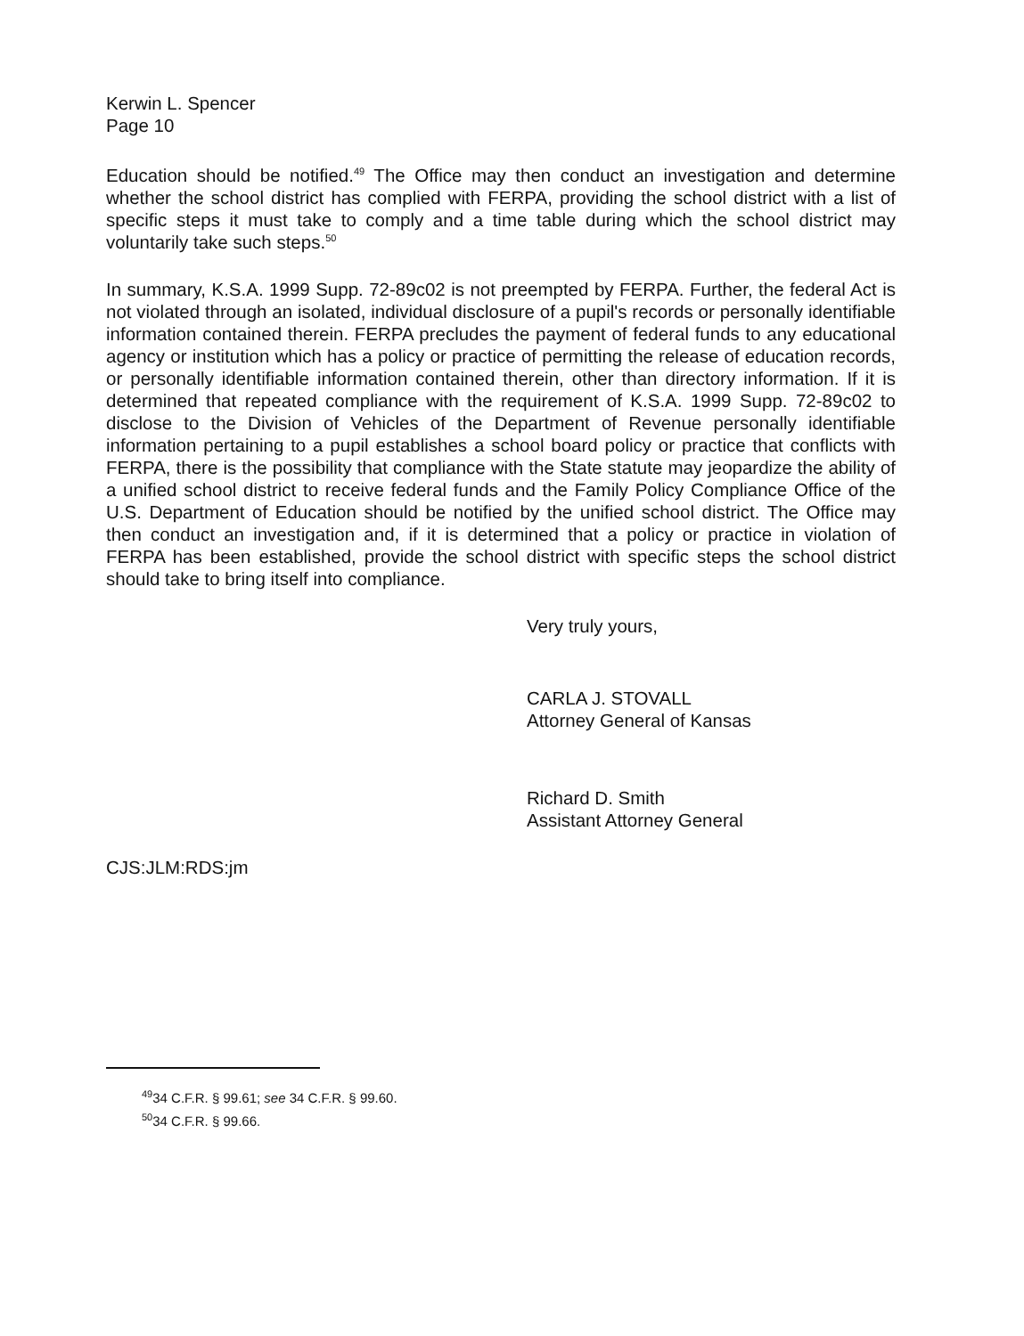Kerwin L. Spencer
Page 10
Education should be notified.<sup>49</sup> The Office may then conduct an investigation and determine whether the school district has complied with FERPA, providing the school district with a list of specific steps it must take to comply and a time table during which the school district may voluntarily take such steps.<sup>50</sup>
In summary, K.S.A. 1999 Supp. 72-89c02 is not preempted by FERPA. Further, the federal Act is not violated through an isolated, individual disclosure of a pupil's records or personally identifiable information contained therein. FERPA precludes the payment of federal funds to any educational agency or institution which has a policy or practice of permitting the release of education records, or personally identifiable information contained therein, other than directory information. If it is determined that repeated compliance with the requirement of K.S.A. 1999 Supp. 72-89c02 to disclose to the Division of Vehicles of the Department of Revenue personally identifiable information pertaining to a pupil establishes a school board policy or practice that conflicts with FERPA, there is the possibility that compliance with the State statute may jeopardize the ability of a unified school district to receive federal funds and the Family Policy Compliance Office of the U.S. Department of Education should be notified by the unified school district. The Office may then conduct an investigation and, if it is determined that a policy or practice in violation of FERPA has been established, provide the school district with specific steps the school district should take to bring itself into compliance.
Very truly yours,
CARLA J. STOVALL
Attorney General of Kansas
Richard D. Smith
Assistant Attorney General
CJS:JLM:RDS:jm
<sup>49</sup> 34 C.F.R. § 99.61; see 34 C.F.R. § 99.60.
<sup>50</sup> 34 C.F.R. § 99.66.